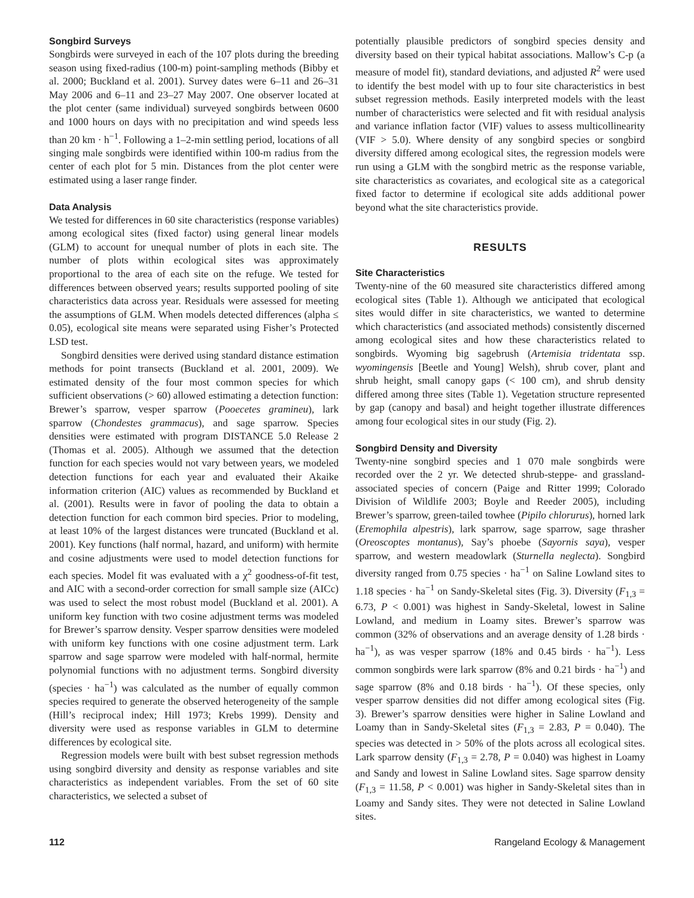Songbird Surveys
Songbirds were surveyed in each of the 107 plots during the breeding season using fixed-radius (100-m) point-sampling methods (Bibby et al. 2000; Buckland et al. 2001). Survey dates were 6–11 and 26–31 May 2006 and 6–11 and 23–27 May 2007. One observer located at the plot center (same individual) surveyed songbirds between 0600 and 1000 hours on days with no precipitation and wind speeds less than 20 km · h<sup>−1</sup>. Following a 1–2-min settling period, locations of all singing male songbirds were identified within 100-m radius from the center of each plot for 5 min. Distances from the plot center were estimated using a laser range finder.
Data Analysis
We tested for differences in 60 site characteristics (response variables) among ecological sites (fixed factor) using general linear models (GLM) to account for unequal number of plots in each site. The number of plots within ecological sites was approximately proportional to the area of each site on the refuge. We tested for differences between observed years; results supported pooling of site characteristics data across year. Residuals were assessed for meeting the assumptions of GLM. When models detected differences (alpha ≤ 0.05), ecological site means were separated using Fisher’s Protected LSD test.
Songbird densities were derived using standard distance estimation methods for point transects (Buckland et al. 2001, 2009). We estimated density of the four most common species for which sufficient observations (> 60) allowed estimating a detection function: Brewer’s sparrow, vesper sparrow (Pooecetes gramineu), lark sparrow (Chondestes grammacus), and sage sparrow. Species densities were estimated with program DISTANCE 5.0 Release 2 (Thomas et al. 2005). Although we assumed that the detection function for each species would not vary between years, we modeled detection functions for each year and evaluated their Akaike information criterion (AIC) values as recommended by Buckland et al. (2001). Results were in favor of pooling the data to obtain a detection function for each common bird species. Prior to modeling, at least 10% of the largest distances were truncated (Buckland et al. 2001). Key functions (half normal, hazard, and uniform) with hermite and cosine adjustments were used to model detection functions for each species. Model fit was evaluated with a χ<sup>2</sup> goodness-of-fit test, and AIC with a second-order correction for small sample size (AICc) was used to select the most robust model (Buckland et al. 2001). A uniform key function with two cosine adjustment terms was modeled for Brewer’s sparrow density. Vesper sparrow densities were modeled with uniform key functions with one cosine adjustment term. Lark sparrow and sage sparrow were modeled with half-normal, hermite polynomial functions with no adjustment terms. Songbird diversity (species · ha<sup>−1</sup>) was calculated as the number of equally common species required to generate the observed heterogeneity of the sample (Hill’s reciprocal index; Hill 1973; Krebs 1999). Density and diversity were used as response variables in GLM to determine differences by ecological site.
Regression models were built with best subset regression methods using songbird diversity and density as response variables and site characteristics as independent variables. From the set of 60 site characteristics, we selected a subset of
potentially plausible predictors of songbird species density and diversity based on their typical habitat associations. Mallow’s C-p (a measure of model fit), standard deviations, and adjusted R<sup>2</sup> were used to identify the best model with up to four site characteristics in best subset regression methods. Easily interpreted models with the least number of characteristics were selected and fit with residual analysis and variance inflation factor (VIF) values to assess multicollinearity (VIF > 5.0). Where density of any songbird species or songbird diversity differed among ecological sites, the regression models were run using a GLM with the songbird metric as the response variable, site characteristics as covariates, and ecological site as a categorical fixed factor to determine if ecological site adds additional power beyond what the site characteristics provide.
RESULTS
Site Characteristics
Twenty-nine of the 60 measured site characteristics differed among ecological sites (Table 1). Although we anticipated that ecological sites would differ in site characteristics, we wanted to determine which characteristics (and associated methods) consistently discerned among ecological sites and how these characteristics related to songbirds. Wyoming big sagebrush (Artemisia tridentata ssp. wyomingensis [Beetle and Young] Welsh), shrub cover, plant and shrub height, small canopy gaps (< 100 cm), and shrub density differed among three sites (Table 1). Vegetation structure represented by gap (canopy and basal) and height together illustrate differences among four ecological sites in our study (Fig. 2).
Songbird Density and Diversity
Twenty-nine songbird species and 1 070 male songbirds were recorded over the 2 yr. We detected shrub-steppe- and grassland-associated species of concern (Paige and Ritter 1999; Colorado Division of Wildlife 2003; Boyle and Reeder 2005), including Brewer’s sparrow, green-tailed towhee (Pipilo chlorurus), horned lark (Eremophila alpestris), lark sparrow, sage sparrow, sage thrasher (Oreoscoptes montanus), Say’s phoebe (Sayornis saya), vesper sparrow, and western meadowlark (Sturnella neglecta). Songbird diversity ranged from 0.75 species · ha<sup>−1</sup> on Saline Lowland sites to 1.18 species · ha<sup>−1</sup> on Sandy-Skeletal sites (Fig. 3). Diversity (F<sub>1,3</sub> = 6.73, P < 0.001) was highest in Sandy-Skeletal, lowest in Saline Lowland, and medium in Loamy sites. Brewer’s sparrow was common (32% of observations and an average density of 1.28 birds · ha<sup>−1</sup>), as was vesper sparrow (18% and 0.45 birds · ha<sup>−1</sup>). Less common songbirds were lark sparrow (8% and 0.21 birds · ha<sup>−1</sup>) and sage sparrow (8% and 0.18 birds · ha<sup>−1</sup>). Of these species, only vesper sparrow densities did not differ among ecological sites (Fig. 3). Brewer’s sparrow densities were higher in Saline Lowland and Loamy than in Sandy-Skeletal sites (F<sub>1,3</sub> = 2.83, P = 0.040). The species was detected in > 50% of the plots across all ecological sites. Lark sparrow density (F<sub>1,3</sub> = 2.78, P = 0.040) was highest in Loamy and Sandy and lowest in Saline Lowland sites. Sage sparrow density (F<sub>1,3</sub> = 11.58, P < 0.001) was higher in Sandy-Skeletal sites than in Loamy and Sandy sites. They were not detected in Saline Lowland sites.
112 Rangeland Ecology & Management